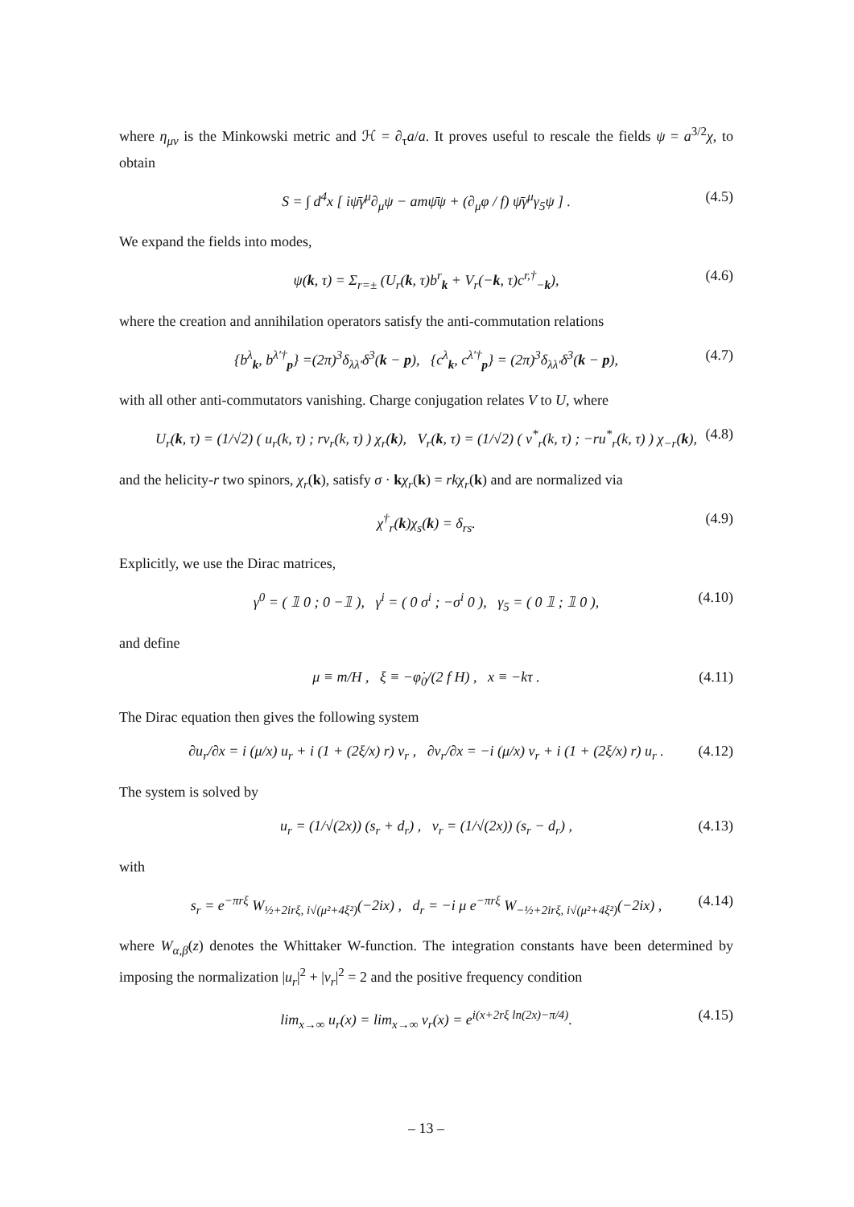where η<sub>μν</sub> is the Minkowski metric and ℋ = ∂<sub>τ</sub>a/a. It proves useful to rescale the fields ψ = a<sup>3/2</sup>χ, to obtain
S = ∫ d<sup>4</sup>x [ iψ̄γ<sup>μ</sup>∂<sub>μ</sub>ψ − amψ̄ψ + (∂<sub>μ</sub>φ / f) ψ̄γ<sup>μ</sup>γ<sub>5</sub>ψ ] . (4.5)
We expand the fields into modes,
ψ(k, τ) = Σ<sub>r=±</sub> (U<sub>r</sub>(k, τ)b<sup>r</sup><sub>k</sub> + V<sub>r</sub>(−k, τ)c<sup>r,†</sup><sub>−k</sub>), (4.6)
where the creation and annihilation operators satisfy the anti-commutation relations
{b<sup>λ</sup><sub>k</sub>, b<sup>λ′†</sup><sub>p</sub>} =(2π)<sup>3</sup>δ<sub>λλ′</sub>δ<sup>3</sup>(k − p), {c<sup>λ</sup><sub>k</sub>, c<sup>λ′†</sup><sub>p</sub>} = (2π)<sup>3</sup>δ<sub>λλ′</sub>δ<sup>3</sup>(k − p), (4.7)
with all other anti-commutators vanishing. Charge conjugation relates V to U, where
U<sub>r</sub>(k, τ) = (1/√2) ( u<sub>r</sub>(k, τ) ; rv<sub>r</sub>(k, τ) ) χ<sub>r</sub>(k), V<sub>r</sub>(k, τ) = (1/√2) ( v<sup>*</sup><sub>r</sub>(k, τ) ; −ru<sup>*</sup><sub>r</sub>(k, τ) ) χ<sub>−r</sub>(k), (4.8)
and the helicity-r two spinors, χ<sub>r</sub>(k), satisfy σ · kχ<sub>r</sub>(k) = rkχ<sub>r</sub>(k) and are normalized via
χ<sup>†</sup><sub>r</sub>(k)χ<sub>s</sub>(k) = δ<sub>rs</sub>. (4.9)
Explicitly, we use the Dirac matrices,
γ<sup>0</sup> = ( 𝟙 0 ; 0 −𝟙 ), γ<sup>i</sup> = ( 0 σ<sup>i</sup> ; −σ<sup>i</sup> 0 ), γ<sub>5</sub> = ( 0 𝟙 ; 𝟙 0 ), (4.10)
and define
μ ≡ m/H , ξ ≡ −φ̇<sub>0</sub>/(2 f H) , x ≡ −kτ . (4.11)
The Dirac equation then gives the following system
∂u<sub>r</sub>/∂x = i (μ/x) u<sub>r</sub> + i (1 + (2ξ/x) r) v<sub>r</sub> , ∂v<sub>r</sub>/∂x = −i (μ/x) v<sub>r</sub> + i (1 + (2ξ/x) r) u<sub>r</sub> . (4.12)
The system is solved by
u<sub>r</sub> = (1/√(2x)) (s<sub>r</sub> + d<sub>r</sub>) , v<sub>r</sub> = (1/√(2x)) (s<sub>r</sub> − d<sub>r</sub>) , (4.13)
with
s<sub>r</sub> = e<sup>−πrξ</sup> W<sub>½+2irξ, i√(μ²+4ξ²)</sub>(−2ix) , d<sub>r</sub> = −i μ e<sup>−πrξ</sup> W<sub>−½+2irξ, i√(μ²+4ξ²)</sub>(−2ix) , (4.14)
where W<sub>α,β</sub>(z) denotes the Whittaker W-function. The integration constants have been determined by imposing the normalization |u<sub>r</sub>|<sup>2</sup> + |v<sub>r</sub>|<sup>2</sup> = 2 and the positive frequency condition
lim<sub>x→∞</sub> u<sub>r</sub>(x) = lim<sub>x→∞</sub> v<sub>r</sub>(x) = e<sup>i(x+2rξ ln(2x)−π/4)</sup>. (4.15)
– 13 –